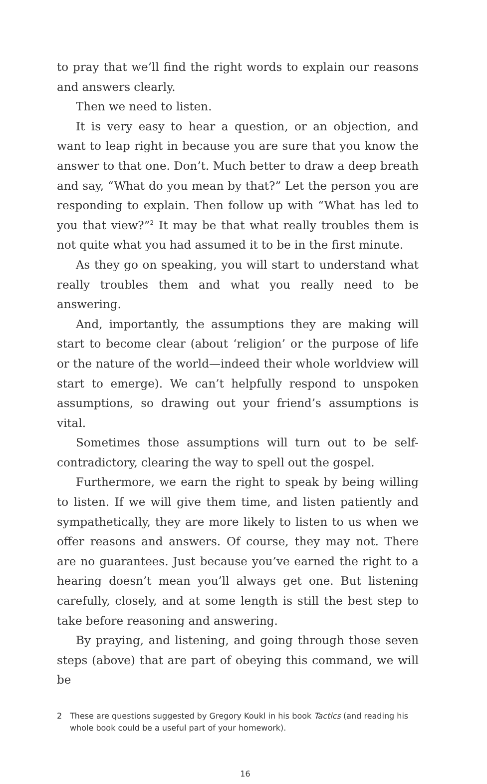to pray that we’ll find the right words to explain our reasons and answers clearly.
Then we need to listen.
It is very easy to hear a question, or an objection, and want to leap right in because you are sure that you know the answer to that one. Don’t. Much better to draw a deep breath and say, “What do you mean by that?” Let the person you are responding to explain. Then follow up with “What has led to you that view?”<sup>2</sup> It may be that what really troubles them is not quite what you had assumed it to be in the first minute.
As they go on speaking, you will start to understand what really troubles them and what you really need to be answering.
And, importantly, the assumptions they are making will start to become clear (about ‘religion’ or the purpose of life or the nature of the world—indeed their whole worldview will start to emerge). We can’t helpfully respond to unspoken assumptions, so drawing out your friend’s assumptions is vital.
Sometimes those assumptions will turn out to be self-contradictory, clearing the way to spell out the gospel.
Furthermore, we earn the right to speak by being willing to listen. If we will give them time, and listen patiently and sympathetically, they are more likely to listen to us when we offer reasons and answers. Of course, they may not. There are no guarantees. Just because you’ve earned the right to a hearing doesn’t mean you’ll always get one. But listening carefully, closely, and at some length is still the best step to take before reasoning and answering.
By praying, and listening, and going through those seven steps (above) that are part of obeying this command, we will be
2 These are questions suggested by Gregory Koukl in his book Tactics (and reading his whole book could be a useful part of your homework).
16